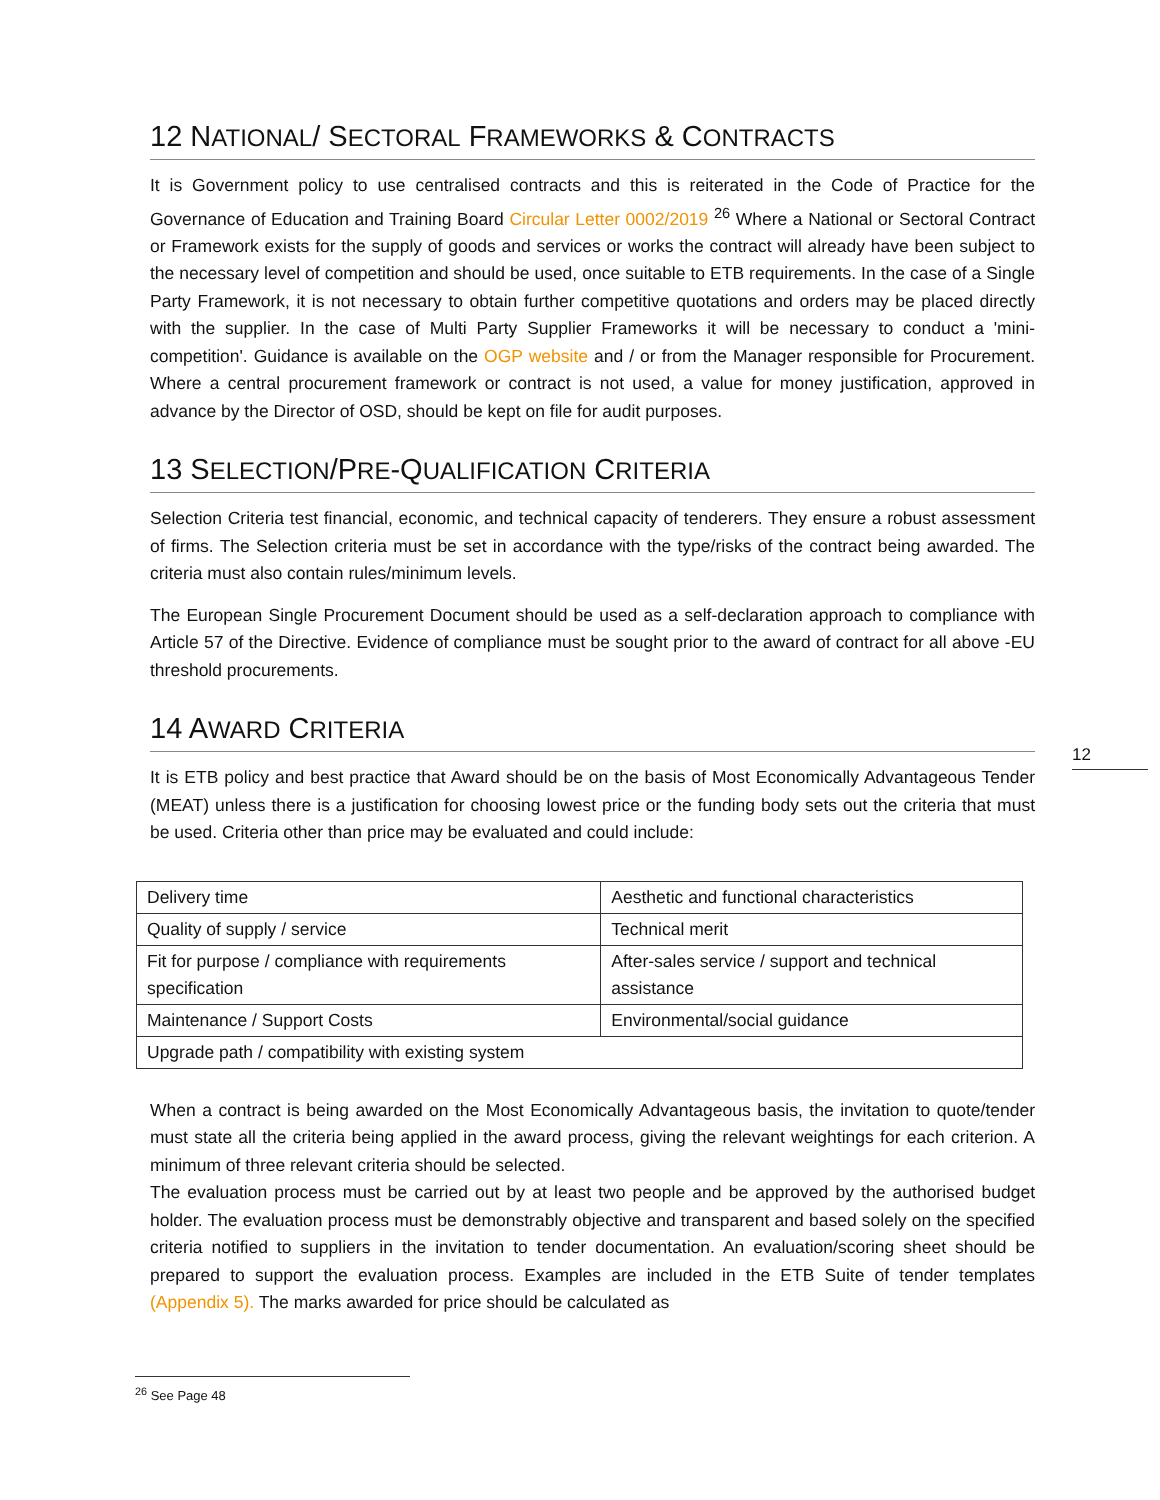12 NATIONAL/ SECTORAL FRAMEWORKS & CONTRACTS
It is Government policy to use centralised contracts and this is reiterated in the Code of Practice for the Governance of Education and Training Board Circular Letter 0002/2019 <sup>26</sup> Where a National or Sectoral Contract or Framework exists for the supply of goods and services or works the contract will already have been subject to the necessary level of competition and should be used, once suitable to ETB requirements. In the case of a Single Party Framework, it is not necessary to obtain further competitive quotations and orders may be placed directly with the supplier. In the case of Multi Party Supplier Frameworks it will be necessary to conduct a 'mini-competition'. Guidance is available on the OGP website and / or from the Manager responsible for Procurement. Where a central procurement framework or contract is not used, a value for money justification, approved in advance by the Director of OSD, should be kept on file for audit purposes.
13 SELECTION/PRE-QUALIFICATION CRITERIA
Selection Criteria test financial, economic, and technical capacity of tenderers. They ensure a robust assessment of firms. The Selection criteria must be set in accordance with the type/risks of the contract being awarded. The criteria must also contain rules/minimum levels.
The European Single Procurement Document should be used as a self-declaration approach to compliance with Article 57 of the Directive. Evidence of compliance must be sought prior to the award of contract for all above -EU threshold procurements.
14 AWARD CRITERIA
It is ETB policy and best practice that Award should be on the basis of Most Economically Advantageous Tender (MEAT) unless there is a justification for choosing lowest price or the funding body sets out the criteria that must be used. Criteria other than price may be evaluated and could include:
| Delivery time | Aesthetic and functional characteristics |
| Quality of supply / service | Technical merit |
| Fit for purpose / compliance with requirements specification | After-sales service / support and technical assistance |
| Maintenance / Support Costs | Environmental/social guidance |
| Upgrade path / compatibility with existing system | |
When a contract is being awarded on the Most Economically Advantageous basis, the invitation to quote/tender must state all the criteria being applied in the award process, giving the relevant weightings for each criterion. A minimum of three relevant criteria should be selected.
The evaluation process must be carried out by at least two people and be approved by the authorised budget holder. The evaluation process must be demonstrably objective and transparent and based solely on the specified criteria notified to suppliers in the invitation to tender documentation. An evaluation/scoring sheet should be prepared to support the evaluation process. Examples are included in the ETB Suite of tender templates (Appendix 5). The marks awarded for price should be calculated as
12
<sup>26</sup> See Page 48